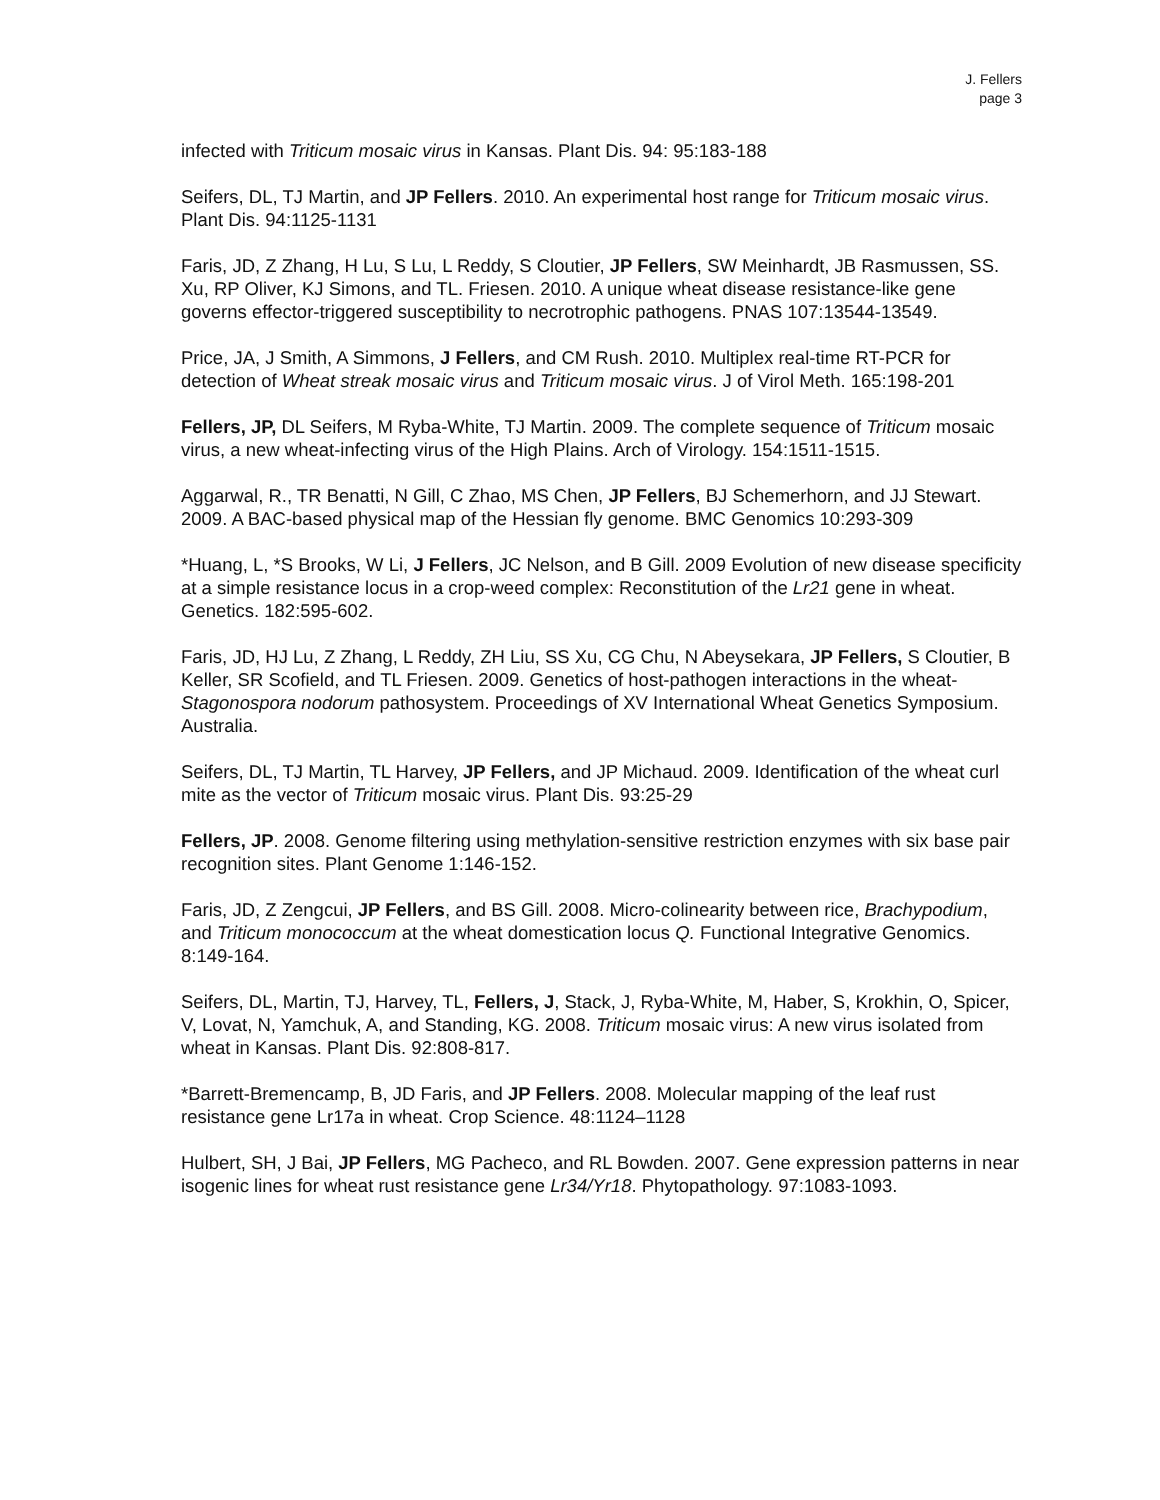J. Fellers
page 3
infected with Triticum mosaic virus in Kansas. Plant Dis. 94: 95:183-188
Seifers, DL, TJ Martin, and JP Fellers. 2010. An experimental host range for Triticum mosaic virus. Plant Dis. 94:1125-1131
Faris, JD, Z Zhang, H Lu, S Lu, L Reddy, S Cloutier, JP Fellers, SW Meinhardt, JB Rasmussen, SS. Xu, RP Oliver, KJ Simons, and TL. Friesen. 2010. A unique wheat disease resistance-like gene governs effector-triggered susceptibility to necrotrophic pathogens. PNAS 107:13544-13549.
Price, JA, J Smith, A Simmons, J Fellers, and CM Rush. 2010. Multiplex real-time RT-PCR for detection of Wheat streak mosaic virus and Triticum mosaic virus. J of Virol Meth. 165:198-201
Fellers, JP, DL Seifers, M Ryba-White, TJ Martin. 2009. The complete sequence of Triticum mosaic virus, a new wheat-infecting virus of the High Plains. Arch of Virology. 154:1511-1515.
Aggarwal, R., TR Benatti, N Gill, C Zhao, MS Chen, JP Fellers, BJ Schemerhorn, and JJ Stewart. 2009. A BAC-based physical map of the Hessian fly genome. BMC Genomics 10:293-309
*Huang, L, *S Brooks, W Li, J Fellers, JC Nelson, and B Gill. 2009 Evolution of new disease specificity at a simple resistance locus in a crop-weed complex: Reconstitution of the Lr21 gene in wheat. Genetics. 182:595-602.
Faris, JD, HJ Lu, Z Zhang, L Reddy, ZH Liu, SS Xu, CG Chu, N Abeysekara, JP Fellers, S Cloutier, B Keller, SR Scofield, and TL Friesen. 2009. Genetics of host-pathogen interactions in the wheat- Stagonospora nodorum pathosystem. Proceedings of XV International Wheat Genetics Symposium. Australia.
Seifers, DL, TJ Martin, TL Harvey, JP Fellers, and JP Michaud. 2009. Identification of the wheat curl mite as the vector of Triticum mosaic virus. Plant Dis. 93:25-29
Fellers, JP. 2008. Genome filtering using methylation-sensitive restriction enzymes with six base pair recognition sites. Plant Genome 1:146-152.
Faris, JD, Z Zengcui, JP Fellers, and BS Gill. 2008. Micro-colinearity between rice, Brachypodium, and Triticum monococcum at the wheat domestication locus Q. Functional Integrative Genomics. 8:149-164.
Seifers, DL, Martin, TJ, Harvey, TL, Fellers, J, Stack, J, Ryba-White, M, Haber, S, Krokhin, O, Spicer, V, Lovat, N, Yamchuk, A, and Standing, KG. 2008. Triticum mosaic virus: A new virus isolated from wheat in Kansas. Plant Dis. 92:808-817.
*Barrett-Bremencamp, B, JD Faris, and JP Fellers. 2008. Molecular mapping of the leaf rust resistance gene Lr17a in wheat. Crop Science. 48:1124–1128
Hulbert, SH, J Bai, JP Fellers, MG Pacheco, and RL Bowden. 2007. Gene expression patterns in near isogenic lines for wheat rust resistance gene Lr34/Yr18. Phytopathology. 97:1083-1093.